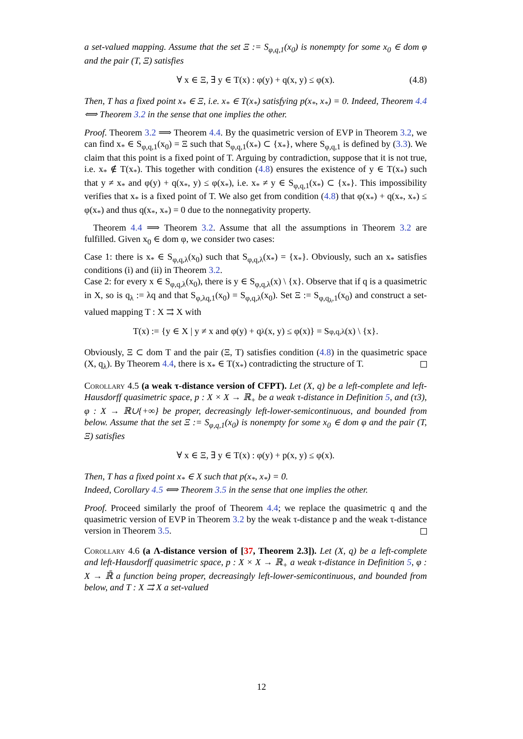a set-valued mapping. Assume that the set Ξ := S<sub>φ,q,1</sub>(x<sub>0</sub>) is nonempty for some x<sub>0</sub> ∈ dom φ and the pair (T, Ξ) satisfies
∀ x ∈ Ξ, ∃ y ∈ T(x) : φ(y) + q(x, y) ≤ φ(x). (4.8)
Then, T has a fixed point x<sub>*</sub> ∈ Ξ, i.e. x<sub>*</sub> ∈ T(x<sub>*</sub>) satisfying p(x<sub>*</sub>, x<sub>*</sub>) = 0. Indeed, Theorem 4.4 ⟺ Theorem 3.2 in the sense that one implies the other.
Proof. Theorem 3.2 ⟹ Theorem 4.4. By the quasimetric version of EVP in Theorem 3.2, we can find x<sub>*</sub> ∈ S<sub>φ,q,1</sub>(x<sub>0</sub>) = Ξ such that S<sub>φ,q,1</sub>(x<sub>*</sub>) ⊂ {x<sub>*</sub>}, where S<sub>φ,q,1</sub> is defined by (3.3). We claim that this point is a fixed point of T. Arguing by contradiction, suppose that it is not true, i.e. x<sub>*</sub> ∉ T(x<sub>*</sub>). This together with condition (4.8) ensures the existence of y ∈ T(x<sub>*</sub>) such that y ≠ x<sub>*</sub> and φ(y) + q(x<sub>*</sub>, y) ≤ φ(x<sub>*</sub>), i.e. x<sub>*</sub> ≠ y ∈ S<sub>φ,q,1</sub>(x<sub>*</sub>) ⊂ {x<sub>*</sub>}. This impossibility verifies that x<sub>*</sub> is a fixed point of T. We also get from condition (4.8) that φ(x<sub>*</sub>) + q(x<sub>*</sub>, x<sub>*</sub>) ≤ φ(x<sub>*</sub>) and thus q(x<sub>*</sub>, x<sub>*</sub>) = 0 due to the nonnegativity property.
Theorem 4.4 ⟹ Theorem 3.2. Assume that all the assumptions in Theorem 3.2 are fulfilled. Given x<sub>0</sub> ∈ dom φ, we consider two cases:
Case 1: there is x<sub>*</sub> ∈ S<sub>φ,q,λ</sub>(x<sub>0</sub>) such that S<sub>φ,q,λ</sub>(x<sub>*</sub>) = {x<sub>*</sub>}. Obviously, such an x<sub>*</sub> satisfies conditions (i) and (ii) in Theorem 3.2.
Case 2: for every x ∈ S<sub>φ,q,λ</sub>(x<sub>0</sub>), there is y ∈ S<sub>φ,q,λ</sub>(x) \ {x}. Observe that if q is a quasimetric in X, so is q<sub>λ</sub> := λq and that S<sub>φ,λq,1</sub>(x<sub>0</sub>) = S<sub>φ,q,λ</sub>(x<sub>0</sub>). Set Ξ := S<sub>φ,q<sub>λ</sub>,1</sub>(x<sub>0</sub>) and construct a set-valued mapping T : X ⇉ X with
T(x) := {y ∈ X | y ≠ x and φ(y) + q<sub>λ</sub>(x, y) ≤ φ(x)} = S<sub>φ,q,λ</sub>(x) \ {x}.
Obviously, Ξ ⊂ dom T and the pair (Ξ, T) satisfies condition (4.8) in the quasimetric space (X, q<sub>λ</sub>). By Theorem 4.4, there is x<sub>*</sub> ∈ T(x<sub>*</sub>) contradicting the structure of T.
Corollary 4.5 (a weak τ-distance version of CFPT). Let (X, q) be a left-complete and left-Hausdorff quasimetric space, p : X × X → ℝ<sub>+</sub> be a weak τ-distance in Definition 5, and (τ3), φ : X → ℝ∪{+∞} be proper, decreasingly left-lower-semicontinuous, and bounded from below. Assume that the set Ξ := S<sub>φ,q,1</sub>(x<sub>0</sub>) is nonempty for some x<sub>0</sub> ∈ dom φ and the pair (T, Ξ) satisfies
∀ x ∈ Ξ, ∃ y ∈ T(x) : φ(y) + p(x, y) ≤ φ(x).
Then, T has a fixed point x<sub>*</sub> ∈ X such that p(x<sub>*</sub>, x<sub>*</sub>) = 0.
Indeed, Corollary 4.5 ⟺ Theorem 3.5 in the sense that one implies the other.
Proof. Proceed similarly the proof of Theorem 4.4; we replace the quasimetric q and the quasimetric version of EVP in Theorem 3.2 by the weak τ-distance p and the weak τ-distance version in Theorem 3.5.
Corollary 4.6 (a Λ-distance version of [37, Theorem 2.3]). Let (X, q) be a left-complete and left-Hausdorff quasimetric space, p : X × X → ℝ<sub>+</sub> a weak τ-distance in Definition 5, φ : X → ℝ̄ a function being proper, decreasingly left-lower-semicontinuous, and bounded from below, and T : X ⇉ X a set-valued
12